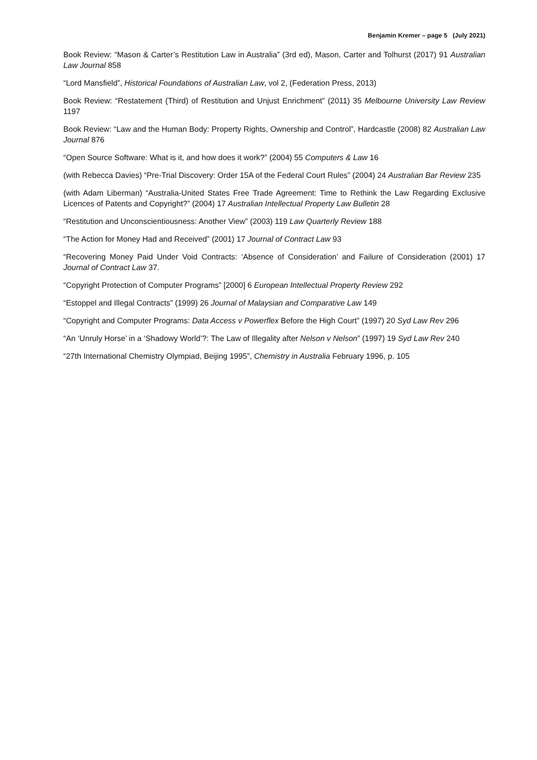Benjamin Kremer – page 5 (July 2021)
Book Review: “Mason & Carter’s Restitution Law in Australia” (3rd ed), Mason, Carter and Tolhurst (2017) 91 Australian Law Journal 858
“Lord Mansfield”, Historical Foundations of Australian Law, vol 2, (Federation Press, 2013)
Book Review: “Restatement (Third) of Restitution and Unjust Enrichment” (2011) 35 Melbourne University Law Review 1197
Book Review: “Law and the Human Body: Property Rights, Ownership and Control”, Hardcastle (2008) 82 Australian Law Journal 876
“Open Source Software: What is it, and how does it work?” (2004) 55 Computers & Law 16
(with Rebecca Davies) “Pre-Trial Discovery: Order 15A of the Federal Court Rules” (2004) 24 Australian Bar Review 235
(with Adam Liberman) “Australia-United States Free Trade Agreement: Time to Rethink the Law Regarding Exclusive Licences of Patents and Copyright?” (2004) 17 Australian Intellectual Property Law Bulletin 28
“Restitution and Unconscientiousness: Another View” (2003) 119 Law Quarterly Review 188
“The Action for Money Had and Received” (2001) 17 Journal of Contract Law 93
“Recovering Money Paid Under Void Contracts: ‘Absence of Consideration’ and Failure of Consideration (2001) 17 Journal of Contract Law 37.
“Copyright Protection of Computer Programs” [2000] 6 European Intellectual Property Review 292
“Estoppel and Illegal Contracts” (1999) 26 Journal of Malaysian and Comparative Law 149
“Copyright and Computer Programs: Data Access v Powerflex Before the High Court” (1997) 20 Syd Law Rev 296
“An ‘Unruly Horse’ in a ‘Shadowy World’?: The Law of Illegality after Nelson v Nelson” (1997) 19 Syd Law Rev 240
“27th International Chemistry Olympiad, Beijing 1995”, Chemistry in Australia February 1996, p. 105